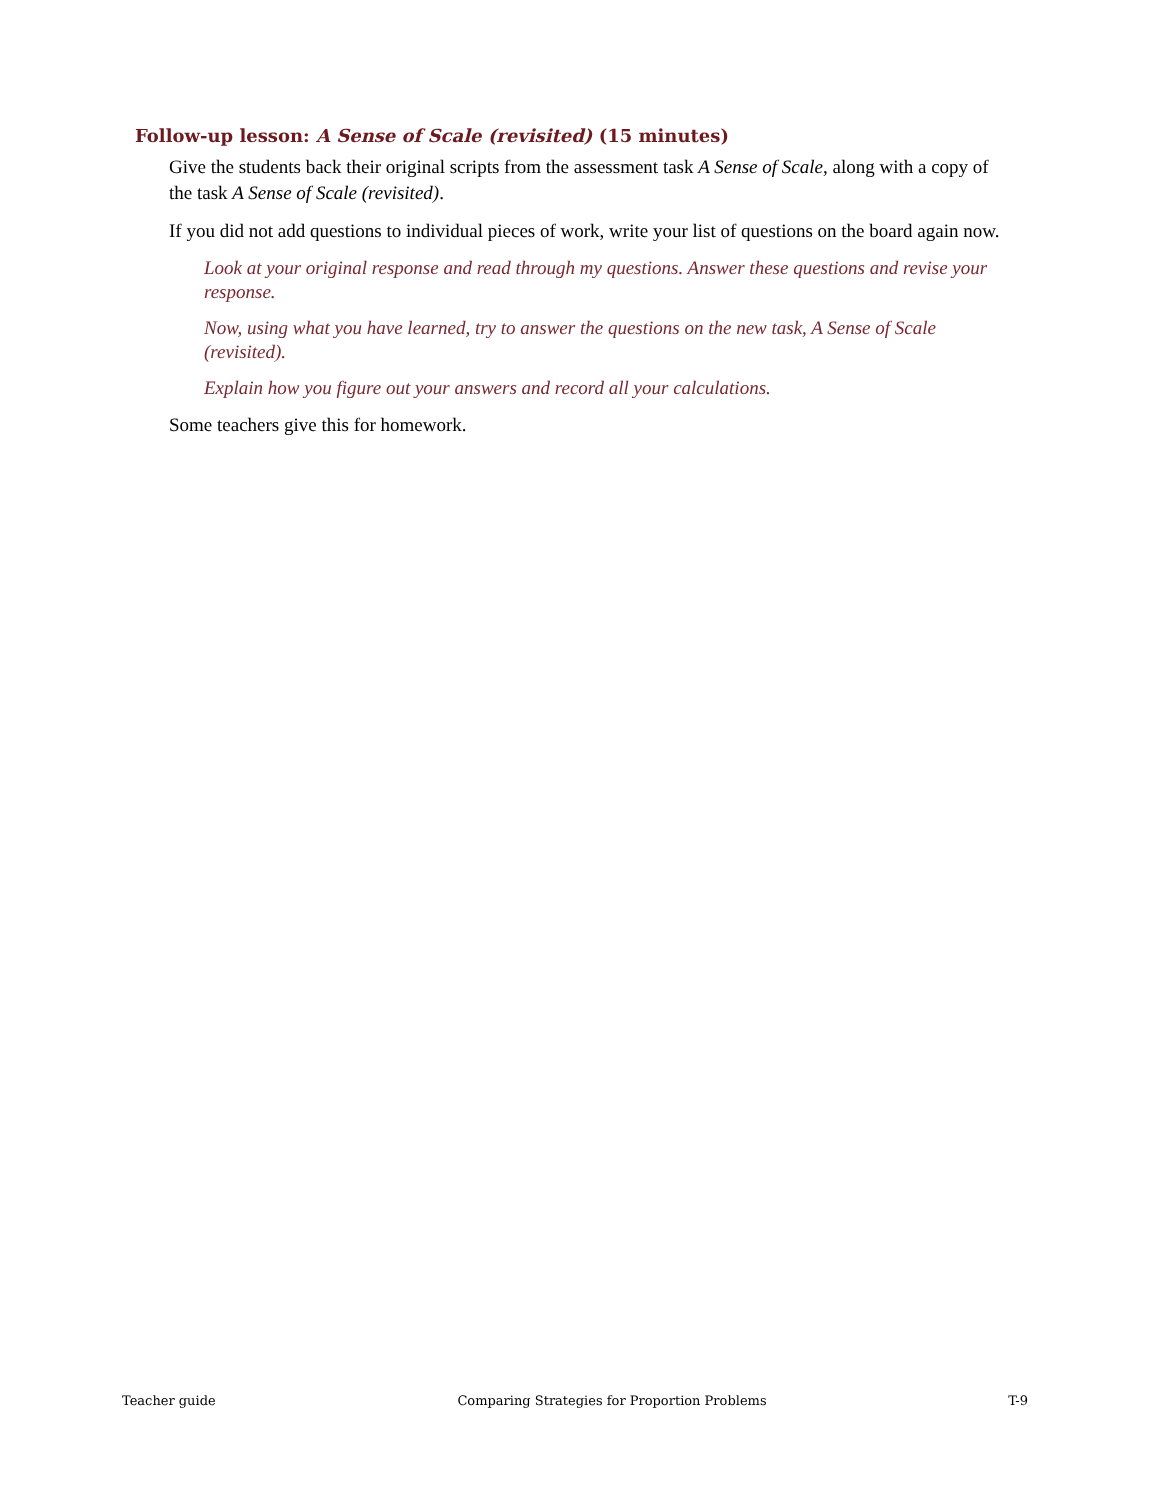Follow-up lesson: A Sense of Scale (revisited) (15 minutes)
Give the students back their original scripts from the assessment task A Sense of Scale, along with a copy of the task A Sense of Scale (revisited).
If you did not add questions to individual pieces of work, write your list of questions on the board again now.
Look at your original response and read through my questions. Answer these questions and revise your response.
Now, using what you have learned, try to answer the questions on the new task, A Sense of Scale (revisited).
Explain how you figure out your answers and record all your calculations.
Some teachers give this for homework.
Teacher guide Comparing Strategies for Proportion Problems T-9